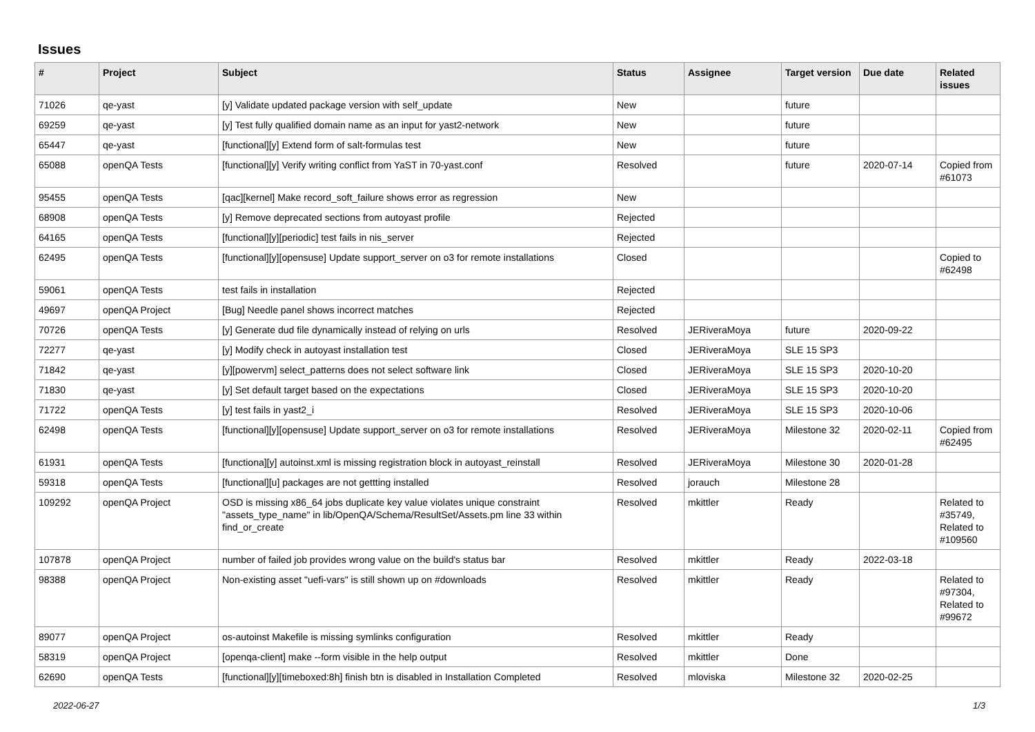Issues
| # | Project | Subject | Status | Assignee | Target version | Due date | Related issues |
| --- | --- | --- | --- | --- | --- | --- | --- |
| 71026 | qe-yast | [y] Validate updated package version with self_update | New | | future | | |
| 69259 | qe-yast | [y] Test fully qualified domain name as an input for yast2-network | New | | future | | |
| 65447 | qe-yast | [functional][y] Extend form of salt-formulas test | New | | future | | |
| 65088 | openQA Tests | [functional][y] Verify writing conflict from YaST in 70-yast.conf | Resolved | | future | 2020-07-14 | Copied from #61073 |
| 95455 | openQA Tests | [qac][kernel] Make record_soft_failure shows error as regression | New | | | | |
| 68908 | openQA Tests | [y] Remove deprecated sections from autoyast profile | Rejected | | | | |
| 64165 | openQA Tests | [functional][y][periodic] test fails in nis_server | Rejected | | | | |
| 62495 | openQA Tests | [functional][y][opensuse] Update support_server on o3 for remote installations | Closed | | | | Copied to #62498 |
| 59061 | openQA Tests | test fails in installation | Rejected | | | | |
| 49697 | openQA Project | [Bug] Needle panel shows incorrect matches | Rejected | | | | |
| 70726 | openQA Tests | [y] Generate dud file dynamically instead of relying on urls | Resolved | JERiveraMoya | future | 2020-09-22 | |
| 72277 | qe-yast | [y] Modify check in autoyast installation test | Closed | JERiveraMoya | SLE 15 SP3 | | |
| 71842 | qe-yast | [y][powervm] select_patterns does not select software link | Closed | JERiveraMoya | SLE 15 SP3 | 2020-10-20 | |
| 71830 | qe-yast | [y] Set default target based on the expectations | Closed | JERiveraMoya | SLE 15 SP3 | 2020-10-20 | |
| 71722 | openQA Tests | [y] test fails in yast2_i | Resolved | JERiveraMoya | SLE 15 SP3 | 2020-10-06 | |
| 62498 | openQA Tests | [functional][y][opensuse] Update support_server on o3 for remote installations | Resolved | JERiveraMoya | Milestone 32 | 2020-02-11 | Copied from #62495 |
| 61931 | openQA Tests | [functiona][y] autoinst.xml is missing registration block in autoyast_reinstall | Resolved | JERiveraMoya | Milestone 30 | 2020-01-28 | |
| 59318 | openQA Tests | [functional][u] packages are not gettting installed | Resolved | jorauch | Milestone 28 | | |
| 109292 | openQA Project | OSD is missing x86_64 jobs duplicate key value violates unique constraint "assets_type_name" in lib/OpenQA/Schema/ResultSet/Assets.pm line 33 within find_or_create | Resolved | mkittler | Ready | | Related to #35749, Related to #109560 |
| 107878 | openQA Project | number of failed job provides wrong value on the build's status bar | Resolved | mkittler | Ready | 2022-03-18 | |
| 98388 | openQA Project | Non-existing asset "uefi-vars" is still shown up on #downloads | Resolved | mkittler | Ready | | Related to #97304, Related to #99672 |
| 89077 | openQA Project | os-autoinst Makefile is missing symlinks configuration | Resolved | mkittler | Ready | | |
| 58319 | openQA Project | [openqa-client] make --form visible in the help output | Resolved | mkittler | Done | | |
| 62690 | openQA Tests | [functional][y][timeboxed:8h] finish btn is disabled in Installation Completed | Resolved | mloviska | Milestone 32 | 2020-02-25 | |
2022-06-27 1/3